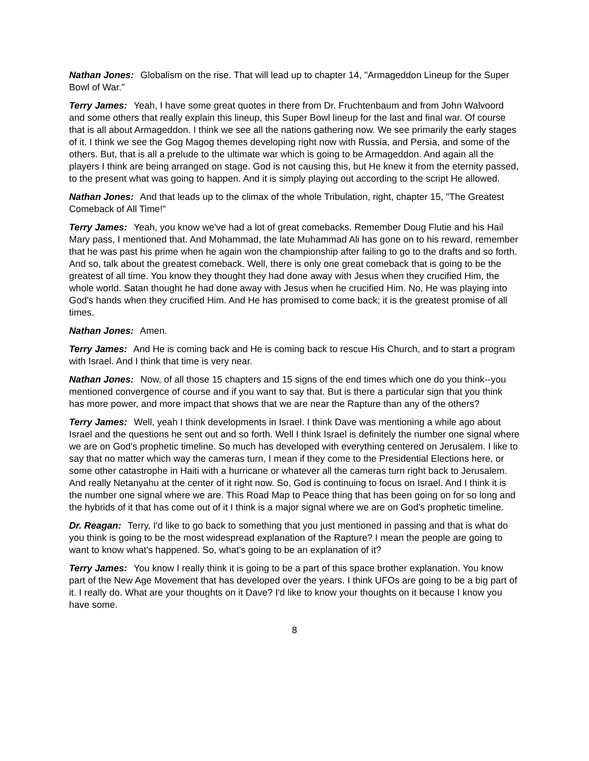Nathan Jones: Globalism on the rise. That will lead up to chapter 14, "Armageddon Lineup for the Super Bowl of War."
Terry James: Yeah, I have some great quotes in there from Dr. Fruchtenbaum and from John Walvoord and some others that really explain this lineup, this Super Bowl lineup for the last and final war. Of course that is all about Armageddon. I think we see all the nations gathering now. We see primarily the early stages of it. I think we see the Gog Magog themes developing right now with Russia, and Persia, and some of the others. But, that is all a prelude to the ultimate war which is going to be Armageddon. And again all the players I think are being arranged on stage. God is not causing this, but He knew it from the eternity passed, to the present what was going to happen. And it is simply playing out according to the script He allowed.
Nathan Jones: And that leads up to the climax of the whole Tribulation, right, chapter 15, "The Greatest Comeback of All Time!"
Terry James: Yeah, you know we've had a lot of great comebacks. Remember Doug Flutie and his Hail Mary pass, I mentioned that. And Mohammad, the late Muhammad Ali has gone on to his reward, remember that he was past his prime when he again won the championship after failing to go to the drafts and so forth. And so, talk about the greatest comeback. Well, there is only one great comeback that is going to be the greatest of all time. You know they thought they had done away with Jesus when they crucified Him, the whole world. Satan thought he had done away with Jesus when he crucified Him. No, He was playing into God's hands when they crucified Him. And He has promised to come back; it is the greatest promise of all times.
Nathan Jones: Amen.
Terry James: And He is coming back and He is coming back to rescue His Church, and to start a program with Israel. And I think that time is very near.
Nathan Jones: Now, of all those 15 chapters and 15 signs of the end times which one do you think--you mentioned convergence of course and if you want to say that. But is there a particular sign that you think has more power, and more impact that shows that we are near the Rapture than any of the others?
Terry James: Well, yeah I think developments in Israel. I think Dave was mentioning a while ago about Israel and the questions he sent out and so forth. Well I think Israel is definitely the number one signal where we are on God's prophetic timeline. So much has developed with everything centered on Jerusalem. I like to say that no matter which way the cameras turn, I mean if they come to the Presidential Elections here, or some other catastrophe in Haiti with a hurricane or whatever all the cameras turn right back to Jerusalem. And really Netanyahu at the center of it right now. So, God is continuing to focus on Israel. And I think it is the number one signal where we are. This Road Map to Peace thing that has been going on for so long and the hybrids of it that has come out of it I think is a major signal where we are on God's prophetic timeline.
Dr. Reagan: Terry, I'd like to go back to something that you just mentioned in passing and that is what do you think is going to be the most widespread explanation of the Rapture? I mean the people are going to want to know what's happened. So, what's going to be an explanation of it?
Terry James: You know I really think it is going to be a part of this space brother explanation. You know part of the New Age Movement that has developed over the years. I think UFOs are going to be a big part of it. I really do. What are your thoughts on it Dave? I'd like to know your thoughts on it because I know you have some.
8